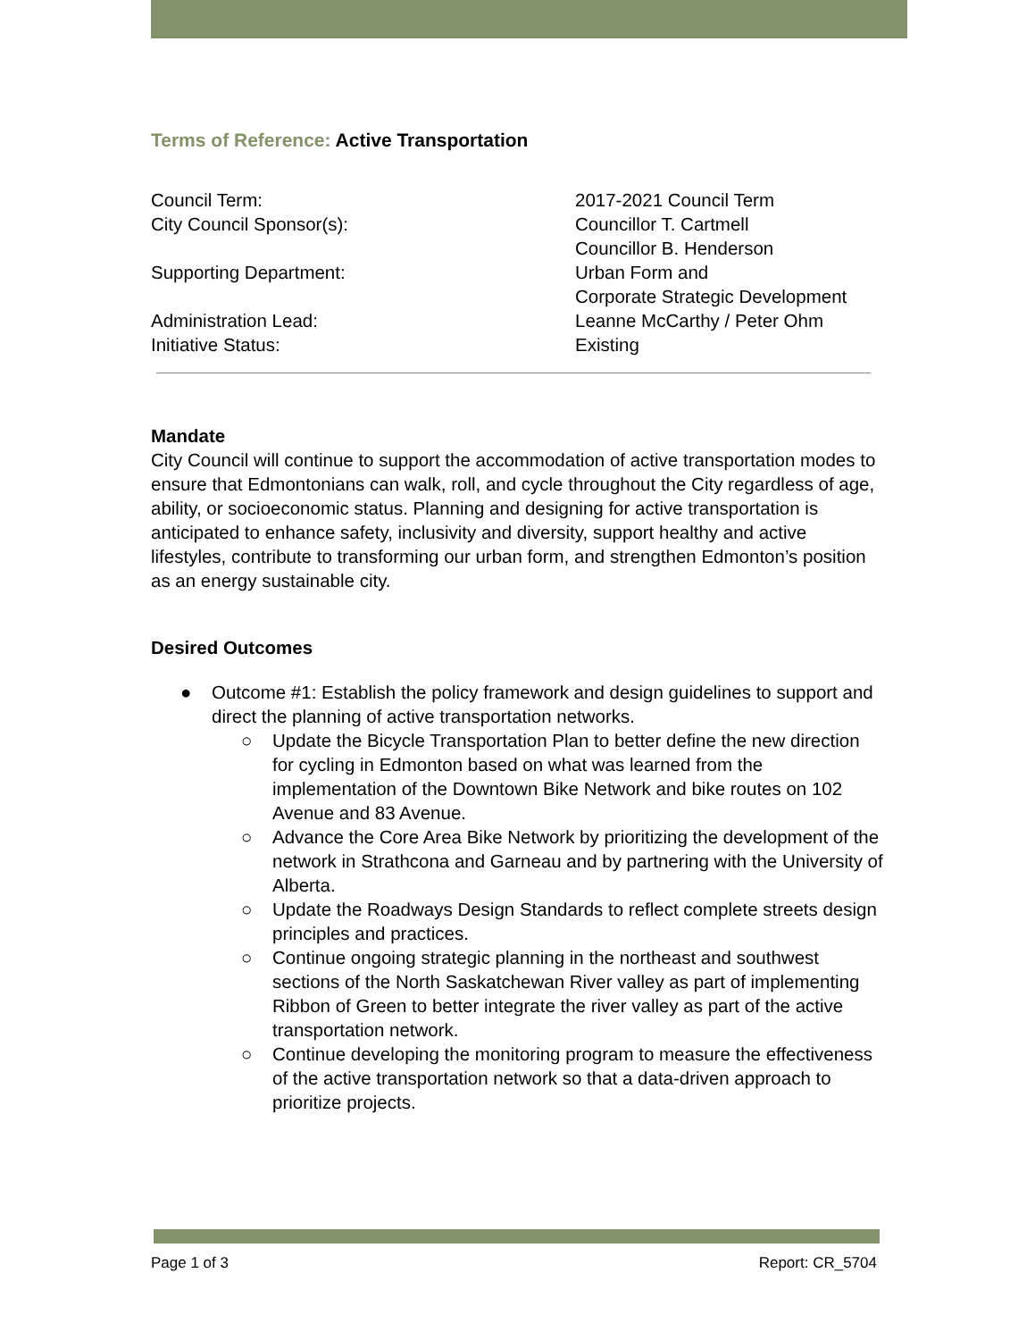Terms of Reference: Active Transportation
| Council Term: | 2017-2021 Council Term |
| City Council Sponsor(s): | Councillor T. Cartmell Councillor B. Henderson |
| Supporting Department: | Urban Form and Corporate Strategic Development |
| Administration Lead: | Leanne McCarthy / Peter Ohm |
| Initiative Status: | Existing |
Mandate
City Council will continue to support the accommodation of active transportation modes to ensure that Edmontonians can walk, roll, and cycle throughout the City regardless of age, ability, or socioeconomic status. Planning and designing for active transportation is anticipated to enhance safety, inclusivity and diversity, support healthy and active lifestyles, contribute to transforming our urban form, and strengthen Edmonton’s position as an energy sustainable city.
Desired Outcomes
● Outcome #1: Establish the policy framework and design guidelines to support and direct the planning of active transportation networks.
○ Update the Bicycle Transportation Plan to better define the new direction for cycling in Edmonton based on what was learned from the implementation of the Downtown Bike Network and bike routes on 102 Avenue and 83 Avenue.
○ Advance the Core Area Bike Network by prioritizing the development of the network in Strathcona and Garneau and by partnering with the University of Alberta.
○ Update the Roadways Design Standards to reflect complete streets design principles and practices.
○ Continue ongoing strategic planning in the northeast and southwest sections of the North Saskatchewan River valley as part of implementing Ribbon of Green to better integrate the river valley as part of the active transportation network.
○ Continue developing the monitoring program to measure the effectiveness of the active transportation network so that a data-driven approach to prioritize projects.
Page 1 of 3 Report: CR_5704